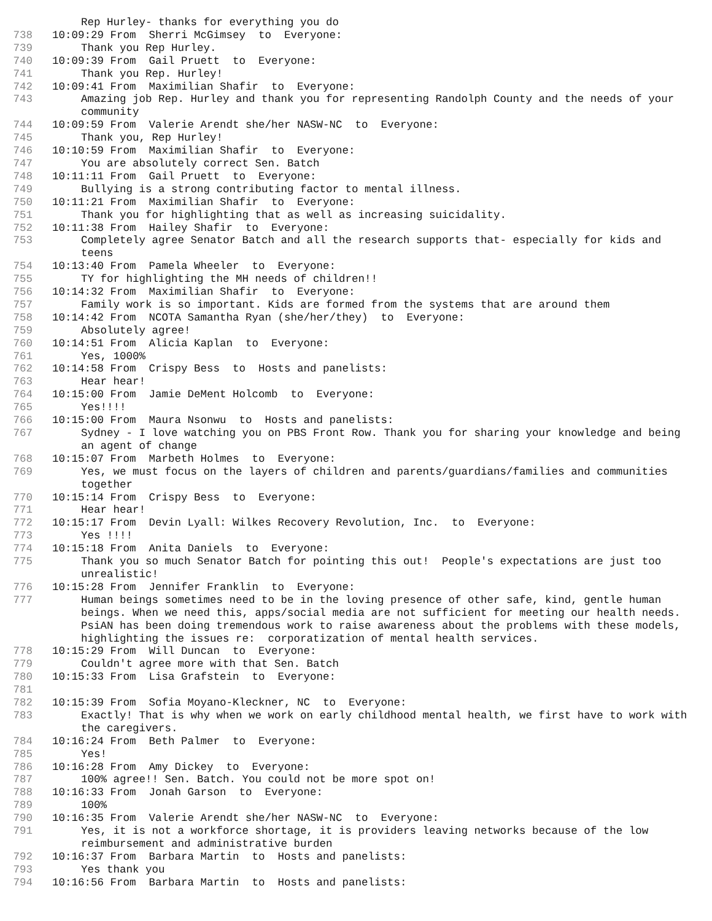Rep Hurley- thanks for everything you do
738 10:09:29 From Sherri McGimsey to Everyone:
739 Thank you Rep Hurley.
740 10:09:39 From Gail Pruett to Everyone:
741 Thank you Rep. Hurley!
742 10:09:41 From Maximilian Shafir to Everyone:
743 Amazing job Rep. Hurley and thank you for representing Randolph County and the needs of your community
744 10:09:59 From Valerie Arendt she/her NASW-NC to Everyone:
745 Thank you, Rep Hurley!
746 10:10:59 From Maximilian Shafir to Everyone:
747 You are absolutely correct Sen. Batch
748 10:11:11 From Gail Pruett to Everyone:
749 Bullying is a strong contributing factor to mental illness.
750 10:11:21 From Maximilian Shafir to Everyone:
751 Thank you for highlighting that as well as increasing suicidality.
752 10:11:38 From Hailey Shafir to Everyone:
753 Completely agree Senator Batch and all the research supports that- especially for kids and teens
754 10:13:40 From Pamela Wheeler to Everyone:
755 TY for highlighting the MH needs of children!!
756 10:14:32 From Maximilian Shafir to Everyone:
757 Family work is so important. Kids are formed from the systems that are around them
758 10:14:42 From NCOTA Samantha Ryan (she/her/they) to Everyone:
759 Absolutely agree!
760 10:14:51 From Alicia Kaplan to Everyone:
761 Yes, 1000%
762 10:14:58 From Crispy Bess to Hosts and panelists:
763 Hear hear!
764 10:15:00 From Jamie DeMent Holcomb to Everyone:
765 Yes!!!!
766 10:15:00 From Maura Nsonwu to Hosts and panelists:
767 Sydney - I love watching you on PBS Front Row. Thank you for sharing your knowledge and being an agent of change
768 10:15:07 From Marbeth Holmes to Everyone:
769 Yes, we must focus on the layers of children and parents/guardians/families and communities together
770 10:15:14 From Crispy Bess to Everyone:
771 Hear hear!
772 10:15:17 From Devin Lyall: Wilkes Recovery Revolution, Inc. to Everyone:
773 Yes !!!!
774 10:15:18 From Anita Daniels to Everyone:
775 Thank you so much Senator Batch for pointing this out! People's expectations are just too unrealistic!
776 10:15:28 From Jennifer Franklin to Everyone:
777 Human beings sometimes need to be in the loving presence of other safe, kind, gentle human beings. When we need this, apps/social media are not sufficient for meeting our health needs. PsiAN has been doing tremendous work to raise awareness about the problems with these models, highlighting the issues re: corporatization of mental health services.
778 10:15:29 From Will Duncan to Everyone:
779 Couldn't agree more with that Sen. Batch
780 10:15:33 From Lisa Grafstein to Everyone:
781
782 10:15:39 From Sofia Moyano-Kleckner, NC to Everyone:
783 Exactly! That is why when we work on early childhood mental health, we first have to work with the caregivers.
784 10:16:24 From Beth Palmer to Everyone:
785 Yes!
786 10:16:28 From Amy Dickey to Everyone:
787 100% agree!! Sen. Batch. You could not be more spot on!
788 10:16:33 From Jonah Garson to Everyone:
789 100%
790 10:16:35 From Valerie Arendt she/her NASW-NC to Everyone:
791 Yes, it is not a workforce shortage, it is providers leaving networks because of the low reimbursement and administrative burden
792 10:16:37 From Barbara Martin to Hosts and panelists:
793 Yes thank you
794 10:16:56 From Barbara Martin to Hosts and panelists: